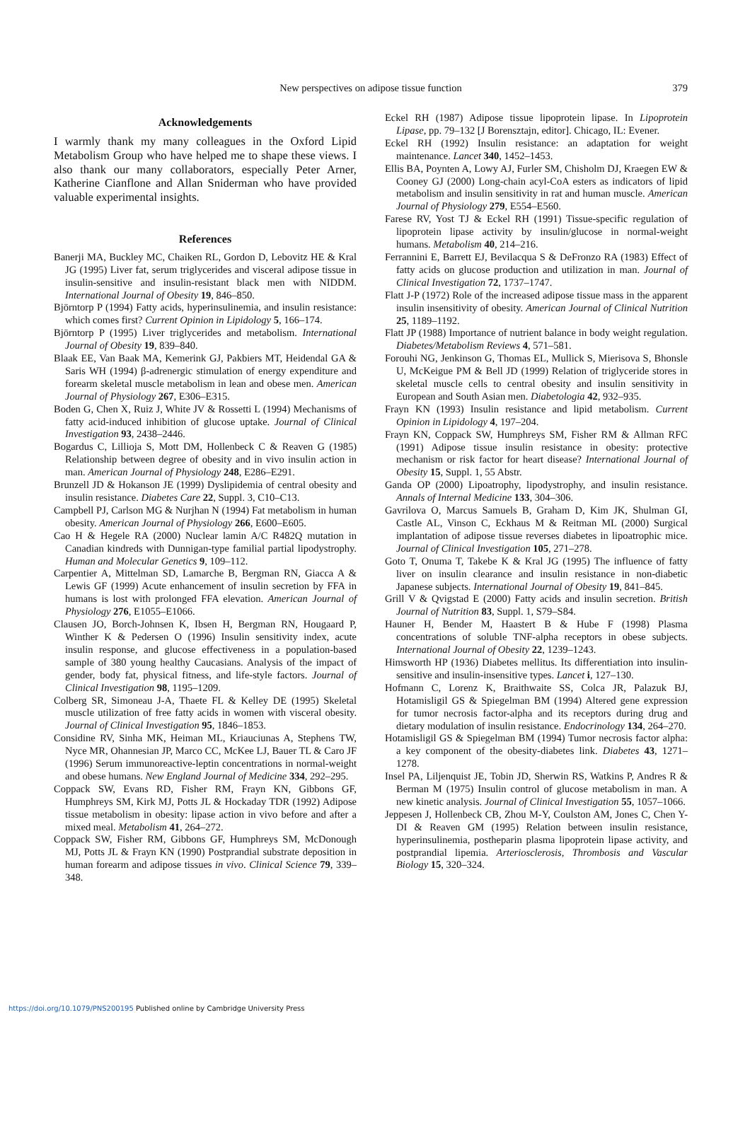New perspectives on adipose tissue function
379
Acknowledgements
I warmly thank my many colleagues in the Oxford Lipid Metabolism Group who have helped me to shape these views. I also thank our many collaborators, especially Peter Arner, Katherine Cianflone and Allan Sniderman who have provided valuable experimental insights.
References
Banerji MA, Buckley MC, Chaiken RL, Gordon D, Lebovitz HE & Kral JG (1995) Liver fat, serum triglycerides and visceral adipose tissue in insulin-sensitive and insulin-resistant black men with NIDDM. International Journal of Obesity 19, 846–850.
Björntorp P (1994) Fatty acids, hyperinsulinemia, and insulin resistance: which comes first? Current Opinion in Lipidology 5, 166–174.
Björntorp P (1995) Liver triglycerides and metabolism. International Journal of Obesity 19, 839–840.
Blaak EE, Van Baak MA, Kemerink GJ, Pakbiers MT, Heidendal GA & Saris WH (1994) β-adrenergic stimulation of energy expenditure and forearm skeletal muscle metabolism in lean and obese men. American Journal of Physiology 267, E306–E315.
Boden G, Chen X, Ruiz J, White JV & Rossetti L (1994) Mechanisms of fatty acid-induced inhibition of glucose uptake. Journal of Clinical Investigation 93, 2438–2446.
Bogardus C, Lillioja S, Mott DM, Hollenbeck C & Reaven G (1985) Relationship between degree of obesity and in vivo insulin action in man. American Journal of Physiology 248, E286–E291.
Brunzell JD & Hokanson JE (1999) Dyslipidemia of central obesity and insulin resistance. Diabetes Care 22, Suppl. 3, C10–C13.
Campbell PJ, Carlson MG & Nurjhan N (1994) Fat metabolism in human obesity. American Journal of Physiology 266, E600–E605.
Cao H & Hegele RA (2000) Nuclear lamin A/C R482Q mutation in Canadian kindreds with Dunnigan-type familial partial lipodystrophy. Human and Molecular Genetics 9, 109–112.
Carpentier A, Mittelman SD, Lamarche B, Bergman RN, Giacca A & Lewis GF (1999) Acute enhancement of insulin secretion by FFA in humans is lost with prolonged FFA elevation. American Journal of Physiology 276, E1055–E1066.
Clausen JO, Borch-Johnsen K, Ibsen H, Bergman RN, Hougaard P, Winther K & Pedersen O (1996) Insulin sensitivity index, acute insulin response, and glucose effectiveness in a population-based sample of 380 young healthy Caucasians. Analysis of the impact of gender, body fat, physical fitness, and life-style factors. Journal of Clinical Investigation 98, 1195–1209.
Colberg SR, Simoneau J-A, Thaete FL & Kelley DE (1995) Skeletal muscle utilization of free fatty acids in women with visceral obesity. Journal of Clinical Investigation 95, 1846–1853.
Considine RV, Sinha MK, Heiman ML, Kriauciunas A, Stephens TW, Nyce MR, Ohannesian JP, Marco CC, McKee LJ, Bauer TL & Caro JF (1996) Serum immunoreactive-leptin concentrations in normal-weight and obese humans. New England Journal of Medicine 334, 292–295.
Coppack SW, Evans RD, Fisher RM, Frayn KN, Gibbons GF, Humphreys SM, Kirk MJ, Potts JL & Hockaday TDR (1992) Adipose tissue metabolism in obesity: lipase action in vivo before and after a mixed meal. Metabolism 41, 264–272.
Coppack SW, Fisher RM, Gibbons GF, Humphreys SM, McDonough MJ, Potts JL & Frayn KN (1990) Postprandial substrate deposition in human forearm and adipose tissues in vivo. Clinical Science 79, 339–348.
Eckel RH (1987) Adipose tissue lipoprotein lipase. In Lipoprotein Lipase, pp. 79–132 [J Borensztajn, editor]. Chicago, IL: Evener.
Eckel RH (1992) Insulin resistance: an adaptation for weight maintenance. Lancet 340, 1452–1453.
Ellis BA, Poynten A, Lowy AJ, Furler SM, Chisholm DJ, Kraegen EW & Cooney GJ (2000) Long-chain acyl-CoA esters as indicators of lipid metabolism and insulin sensitivity in rat and human muscle. American Journal of Physiology 279, E554–E560.
Farese RV, Yost TJ & Eckel RH (1991) Tissue-specific regulation of lipoprotein lipase activity by insulin/glucose in normal-weight humans. Metabolism 40, 214–216.
Ferrannini E, Barrett EJ, Bevilacqua S & DeFronzo RA (1983) Effect of fatty acids on glucose production and utilization in man. Journal of Clinical Investigation 72, 1737–1747.
Flatt J-P (1972) Role of the increased adipose tissue mass in the apparent insulin insensitivity of obesity. American Journal of Clinical Nutrition 25, 1189–1192.
Flatt JP (1988) Importance of nutrient balance in body weight regulation. Diabetes/Metabolism Reviews 4, 571–581.
Forouhi NG, Jenkinson G, Thomas EL, Mullick S, Mierisova S, Bhonsle U, McKeigue PM & Bell JD (1999) Relation of triglyceride stores in skeletal muscle cells to central obesity and insulin sensitivity in European and South Asian men. Diabetologia 42, 932–935.
Frayn KN (1993) Insulin resistance and lipid metabolism. Current Opinion in Lipidology 4, 197–204.
Frayn KN, Coppack SW, Humphreys SM, Fisher RM & Allman RFC (1991) Adipose tissue insulin resistance in obesity: protective mechanism or risk factor for heart disease? International Journal of Obesity 15, Suppl. 1, 55 Abstr.
Ganda OP (2000) Lipoatrophy, lipodystrophy, and insulin resistance. Annals of Internal Medicine 133, 304–306.
Gavrilova O, Marcus Samuels B, Graham D, Kim JK, Shulman GI, Castle AL, Vinson C, Eckhaus M & Reitman ML (2000) Surgical implantation of adipose tissue reverses diabetes in lipoatrophic mice. Journal of Clinical Investigation 105, 271–278.
Goto T, Onuma T, Takebe K & Kral JG (1995) The influence of fatty liver on insulin clearance and insulin resistance in non-diabetic Japanese subjects. International Journal of Obesity 19, 841–845.
Grill V & Qvigstad E (2000) Fatty acids and insulin secretion. British Journal of Nutrition 83, Suppl. 1, S79–S84.
Hauner H, Bender M, Haastert B & Hube F (1998) Plasma concentrations of soluble TNF-alpha receptors in obese subjects. International Journal of Obesity 22, 1239–1243.
Himsworth HP (1936) Diabetes mellitus. Its differentiation into insulin-sensitive and insulin-insensitive types. Lancet i, 127–130.
Hofmann C, Lorenz K, Braithwaite SS, Colca JR, Palazuk BJ, Hotamisligil GS & Spiegelman BM (1994) Altered gene expression for tumor necrosis factor-alpha and its receptors during drug and dietary modulation of insulin resistance. Endocrinology 134, 264–270.
Hotamisligil GS & Spiegelman BM (1994) Tumor necrosis factor alpha: a key component of the obesity-diabetes link. Diabetes 43, 1271–1278.
Insel PA, Liljenquist JE, Tobin JD, Sherwin RS, Watkins P, Andres R & Berman M (1975) Insulin control of glucose metabolism in man. A new kinetic analysis. Journal of Clinical Investigation 55, 1057–1066.
Jeppesen J, Hollenbeck CB, Zhou M-Y, Coulston AM, Jones C, Chen Y-DI & Reaven GM (1995) Relation between insulin resistance, hyperinsulinemia, postheparin plasma lipoprotein lipase activity, and postprandial lipemia. Arteriosclerosis, Thrombosis and Vascular Biology 15, 320–324.
https://doi.org/10.1079/PNS200195 Published online by Cambridge University Press